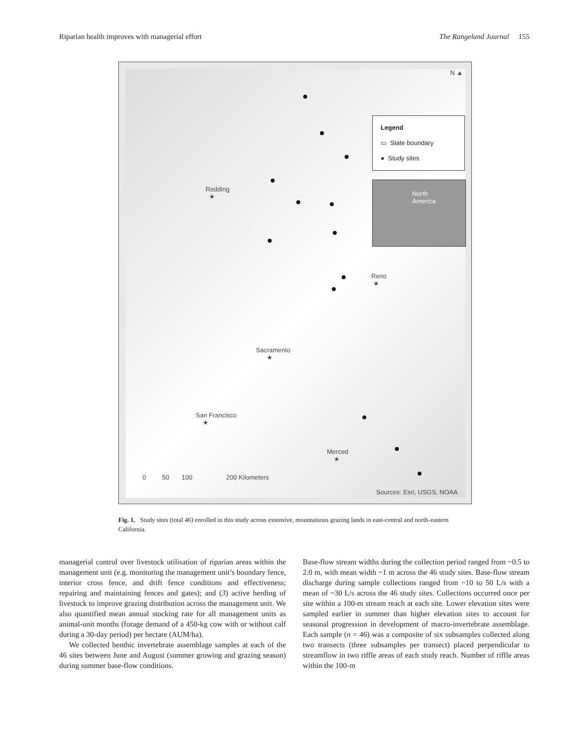Riparian health improves with managerial effort The Rangeland Journal 155
N ▲
Legend
▭ State boundary
● Study sites
North
America
Redding
★
Reno
★
Sacramento
★
San Francisco
★
Merced
★
0 50 100 200 Kilometers
Sources: Esri, USGS, NOAA
Fig. 1. Study sites (total 46) enrolled in this study across extensive, mountainous grazing lands in east-central and north-eastern California.
managerial control over livestock utilisation of riparian areas within the management unit (e.g. monitoring the management unit’s boundary fence, interior cross fence, and drift fence conditions and effectiveness; repairing and maintaining fences and gates); and (3) active herding of livestock to improve grazing distribution across the management unit. We also quantified mean annual stocking rate for all management units as animal-unit months (forage demand of a 450-kg cow with or without calf during a 30-day period) per hectare (AUM/ha).
We collected benthic invertebrate assemblage samples at each of the 46 sites between June and August (summer growing and grazing season) during summer base-flow conditions.
Base-flow stream widths during the collection period ranged from ~0.5 to 2.0 m, with mean width ~1 m across the 46 study sites. Base-flow stream discharge during sample collections ranged from ~10 to 50 L/s with a mean of ~30 L/s across the 46 study sites. Collections occurred once per site within a 100-m stream reach at each site. Lower elevation sites were sampled earlier in summer than higher elevation sites to account for seasonal progression in development of macro-invertebrate assemblage. Each sample (n = 46) was a composite of six subsamples collected along two transects (three subsamples per transect) placed perpendicular to streamflow in two riffle areas of each study reach. Number of riffle areas within the 100-m